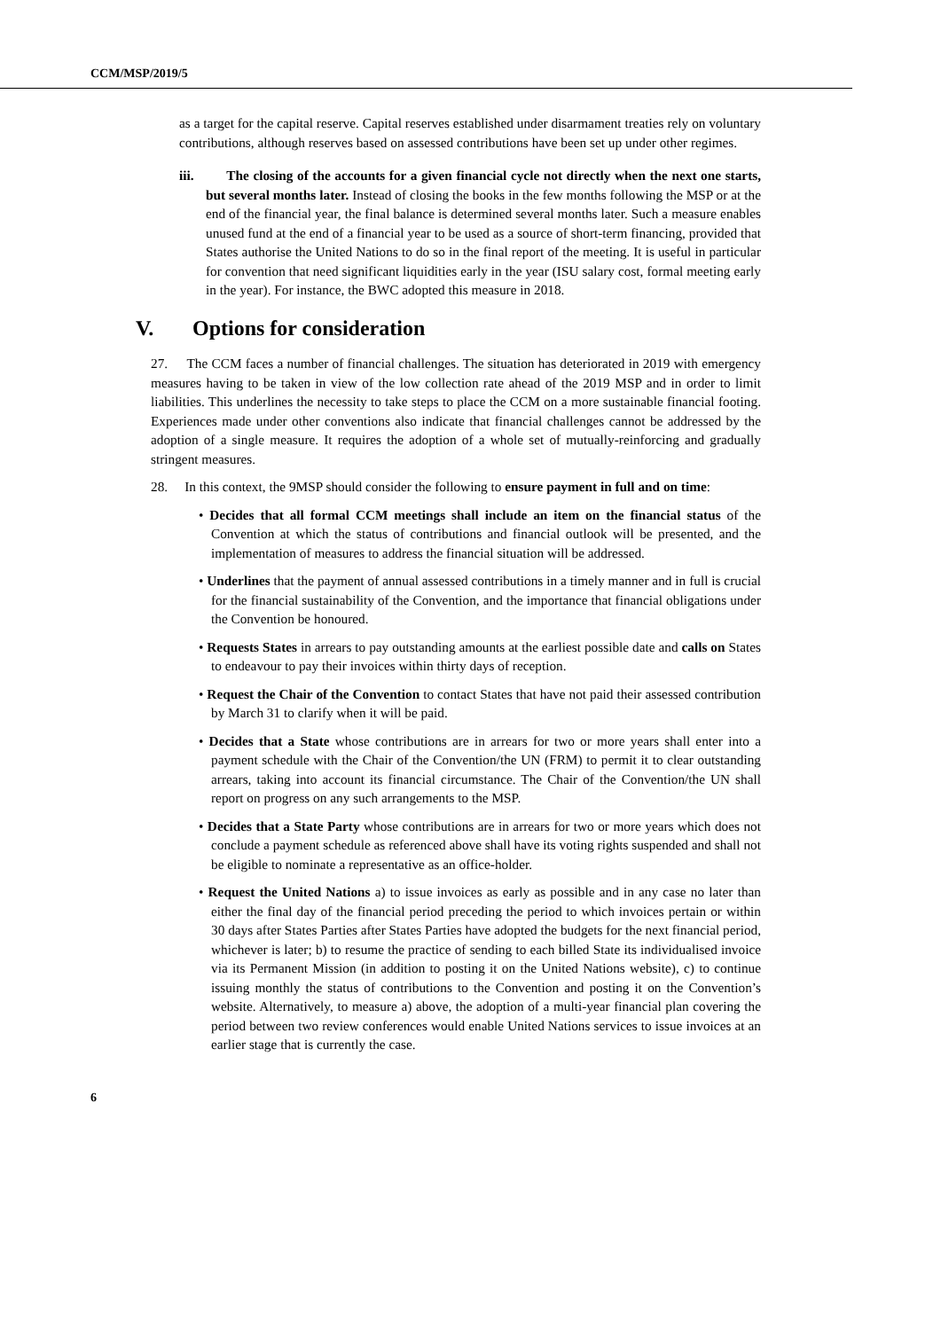CCM/MSP/2019/5
as a target for the capital reserve. Capital reserves established under disarmament treaties rely on voluntary contributions, although reserves based on assessed contributions have been set up under other regimes.
iii. The closing of the accounts for a given financial cycle not directly when the next one starts, but several months later. Instead of closing the books in the few months following the MSP or at the end of the financial year, the final balance is determined several months later. Such a measure enables unused fund at the end of a financial year to be used as a source of short-term financing, provided that States authorise the United Nations to do so in the final report of the meeting. It is useful in particular for convention that need significant liquidities early in the year (ISU salary cost, formal meeting early in the year). For instance, the BWC adopted this measure in 2018.
V. Options for consideration
27. The CCM faces a number of financial challenges. The situation has deteriorated in 2019 with emergency measures having to be taken in view of the low collection rate ahead of the 2019 MSP and in order to limit liabilities. This underlines the necessity to take steps to place the CCM on a more sustainable financial footing. Experiences made under other conventions also indicate that financial challenges cannot be addressed by the adoption of a single measure. It requires the adoption of a whole set of mutually-reinforcing and gradually stringent measures.
28. In this context, the 9MSP should consider the following to ensure payment in full and on time:
• Decides that all formal CCM meetings shall include an item on the financial status of the Convention at which the status of contributions and financial outlook will be presented, and the implementation of measures to address the financial situation will be addressed.
• Underlines that the payment of annual assessed contributions in a timely manner and in full is crucial for the financial sustainability of the Convention, and the importance that financial obligations under the Convention be honoured.
• Requests States in arrears to pay outstanding amounts at the earliest possible date and calls on States to endeavour to pay their invoices within thirty days of reception.
• Request the Chair of the Convention to contact States that have not paid their assessed contribution by March 31 to clarify when it will be paid.
• Decides that a State whose contributions are in arrears for two or more years shall enter into a payment schedule with the Chair of the Convention/the UN (FRM) to permit it to clear outstanding arrears, taking into account its financial circumstance. The Chair of the Convention/the UN shall report on progress on any such arrangements to the MSP.
• Decides that a State Party whose contributions are in arrears for two or more years which does not conclude a payment schedule as referenced above shall have its voting rights suspended and shall not be eligible to nominate a representative as an office-holder.
• Request the United Nations a) to issue invoices as early as possible and in any case no later than either the final day of the financial period preceding the period to which invoices pertain or within 30 days after States Parties after States Parties have adopted the budgets for the next financial period, whichever is later; b) to resume the practice of sending to each billed State its individualised invoice via its Permanent Mission (in addition to posting it on the United Nations website), c) to continue issuing monthly the status of contributions to the Convention and posting it on the Convention’s website. Alternatively, to measure a) above, the adoption of a multi-year financial plan covering the period between two review conferences would enable United Nations services to issue invoices at an earlier stage that is currently the case.
6